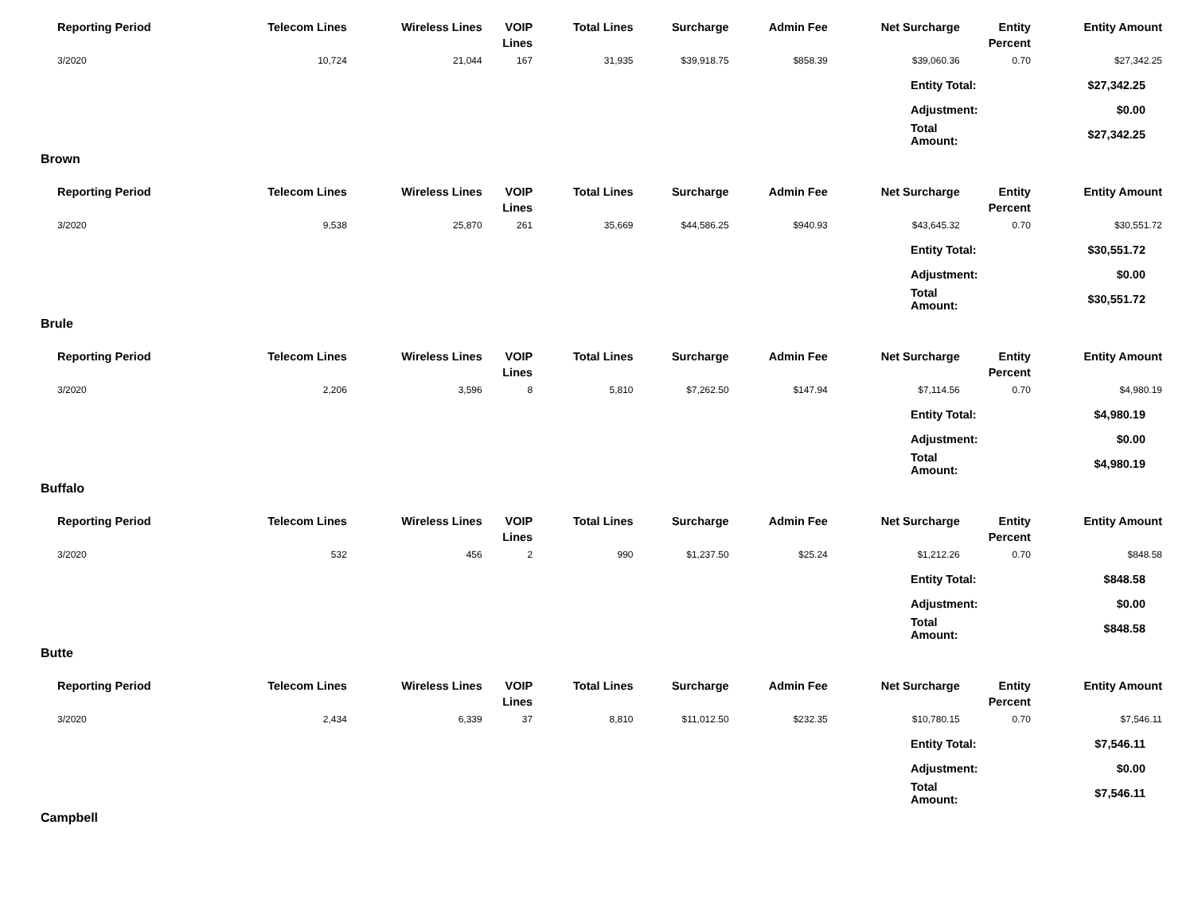| Reporting Period | Telecom Lines | Wireless Lines | VOIP Lines | Total Lines | Surcharge | Admin Fee | Net Surcharge | Entity Percent | Entity Amount |
| --- | --- | --- | --- | --- | --- | --- | --- | --- | --- |
| 3/2020 | 10,724 | 21,044 | 167 | 31,935 | $39,918.75 | $858.39 | $39,060.36 | 0.70 | $27,342.25 |
| Entity Total: | $27,342.25 |
| Adjustment: | $0.00 |
| Total Amount: | $27,342.25 |
Brown
| Reporting Period | Telecom Lines | Wireless Lines | VOIP Lines | Total Lines | Surcharge | Admin Fee | Net Surcharge | Entity Percent | Entity Amount |
| --- | --- | --- | --- | --- | --- | --- | --- | --- | --- |
| 3/2020 | 9,538 | 25,870 | 261 | 35,669 | $44,586.25 | $940.93 | $43,645.32 | 0.70 | $30,551.72 |
| Entity Total: | $30,551.72 |
| Adjustment: | $0.00 |
| Total Amount: | $30,551.72 |
Brule
| Reporting Period | Telecom Lines | Wireless Lines | VOIP Lines | Total Lines | Surcharge | Admin Fee | Net Surcharge | Entity Percent | Entity Amount |
| --- | --- | --- | --- | --- | --- | --- | --- | --- | --- |
| 3/2020 | 2,206 | 3,596 | 8 | 5,810 | $7,262.50 | $147.94 | $7,114.56 | 0.70 | $4,980.19 |
| Entity Total: | $4,980.19 |
| Adjustment: | $0.00 |
| Total Amount: | $4,980.19 |
Buffalo
| Reporting Period | Telecom Lines | Wireless Lines | VOIP Lines | Total Lines | Surcharge | Admin Fee | Net Surcharge | Entity Percent | Entity Amount |
| --- | --- | --- | --- | --- | --- | --- | --- | --- | --- |
| 3/2020 | 532 | 456 | 2 | 990 | $1,237.50 | $25.24 | $1,212.26 | 0.70 | $848.58 |
| Entity Total: | $848.58 |
| Adjustment: | $0.00 |
| Total Amount: | $848.58 |
Butte
| Reporting Period | Telecom Lines | Wireless Lines | VOIP Lines | Total Lines | Surcharge | Admin Fee | Net Surcharge | Entity Percent | Entity Amount |
| --- | --- | --- | --- | --- | --- | --- | --- | --- | --- |
| 3/2020 | 2,434 | 6,339 | 37 | 8,810 | $11,012.50 | $232.35 | $10,780.15 | 0.70 | $7,546.11 |
| Entity Total: | $7,546.11 |
| Adjustment: | $0.00 |
| Total Amount: | $7,546.11 |
Campbell